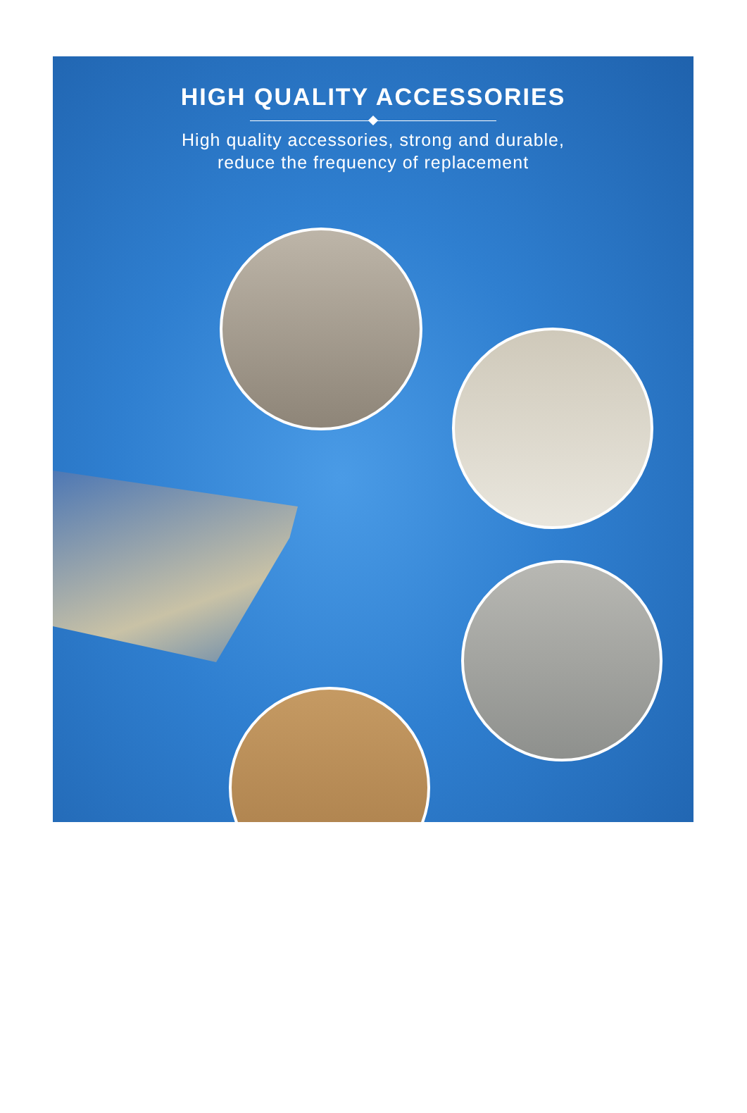HIGH QUALITY ACCESSORIES
High quality accessories, strong and durable,
reduce the frequency of replacement